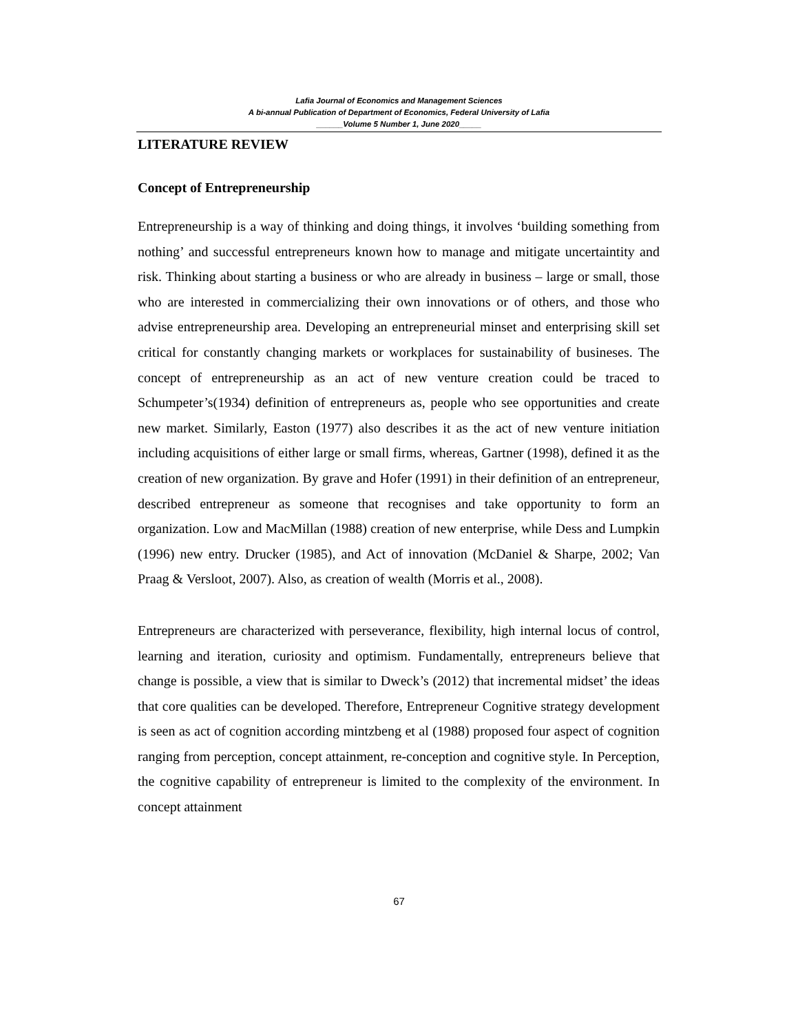Lafia Journal of Economics and Management Sciences
A bi-annual Publication of Department of Economics, Federal University of Lafia
______Volume 5 Number 1, June 2020_____
LITERATURE REVIEW
Concept of Entrepreneurship
Entrepreneurship is a way of thinking and doing things, it involves ‘building something from nothing’ and successful entrepreneurs known how to manage and mitigate uncertaintity and risk. Thinking about starting a business or who are already in business – large or small, those who are interested in commercializing their own innovations or of others, and those who advise entrepreneurship area. Developing an entrepreneurial minset and enterprising skill set critical for constantly changing markets or workplaces for sustainability of busineses. The concept of entrepreneurship as an act of new venture creation could be traced to Schumpeter’s(1934) definition of entrepreneurs as, people who see opportunities and create new market. Similarly, Easton (1977) also describes it as the act of new venture initiation including acquisitions of either large or small firms, whereas, Gartner (1998), defined it as the creation of new organization. By grave and Hofer (1991) in their definition of an entrepreneur, described entrepreneur as someone that recognises and take opportunity to form an organization. Low and MacMillan (1988) creation of new enterprise, while Dess and Lumpkin (1996) new entry. Drucker (1985), and Act of innovation (McDaniel & Sharpe, 2002; Van Praag & Versloot, 2007). Also, as creation of wealth (Morris et al., 2008).
Entrepreneurs are characterized with perseverance, flexibility, high internal locus of control, learning and iteration, curiosity and optimism. Fundamentally, entrepreneurs believe that change is possible, a view that is similar to Dweck’s (2012) that incremental midset’ the ideas that core qualities can be developed. Therefore, Entrepreneur Cognitive strategy development is seen as act of cognition according mintzbeng et al (1988) proposed four aspect of cognition ranging from perception, concept attainment, re-conception and cognitive style. In Perception, the cognitive capability of entrepreneur is limited to the complexity of the environment. In concept attainment
67